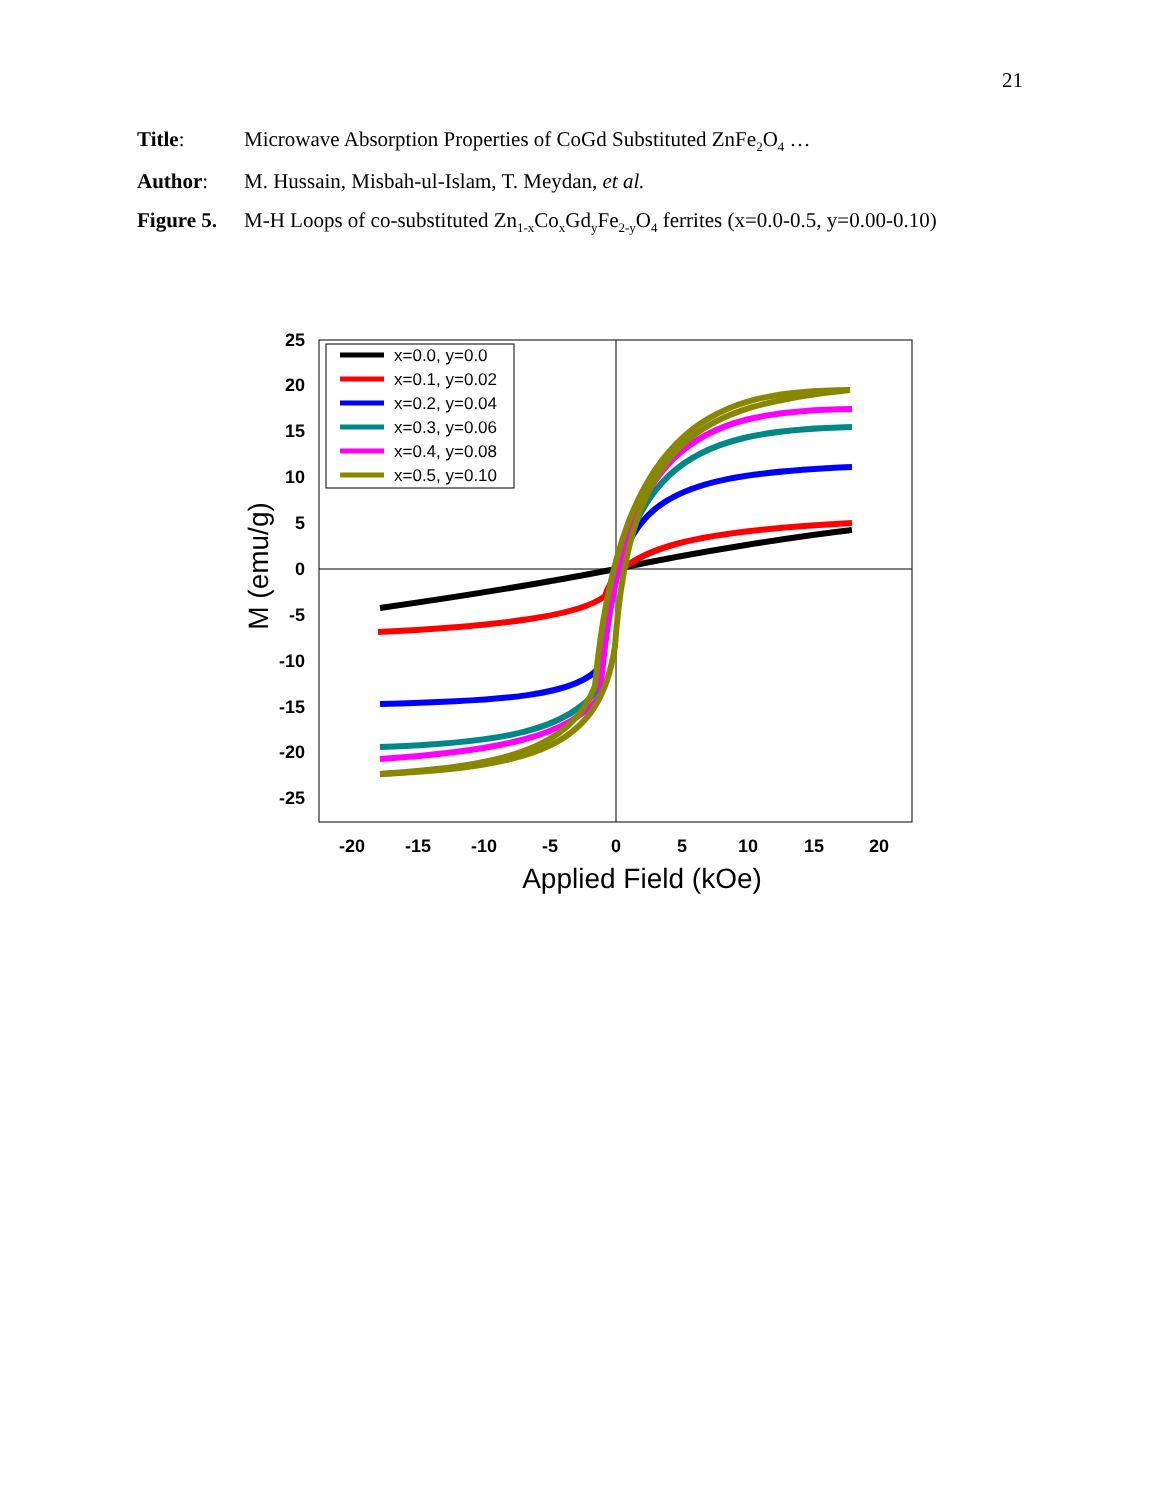21
Title: Microwave Absorption Properties of CoGd Substituted ZnFe<sub>2</sub>O<sub>4</sub> …
Author: M. Hussain, Misbah-ul-Islam, T. Meydan, et al.
Figure 5.
M-H Loops of co-substituted Zn<sub>1-x</sub>Co<sub>x</sub>Gd<sub>y</sub>Fe<sub>2-y</sub>O<sub>4</sub> ferrites (x=0.0-0.5, y=0.00-0.10)
25
20
15
10
5
0
-5
-10
-15
-20
-25
-20
-15
-10
-5
0
5
10
15
20
Applied Field (kOe)
M (emu/g)
x=0.0, y=0.0
x=0.1, y=0.02
x=0.2, y=0.04
x=0.3, y=0.06
x=0.4, y=0.08
x=0.5, y=0.10